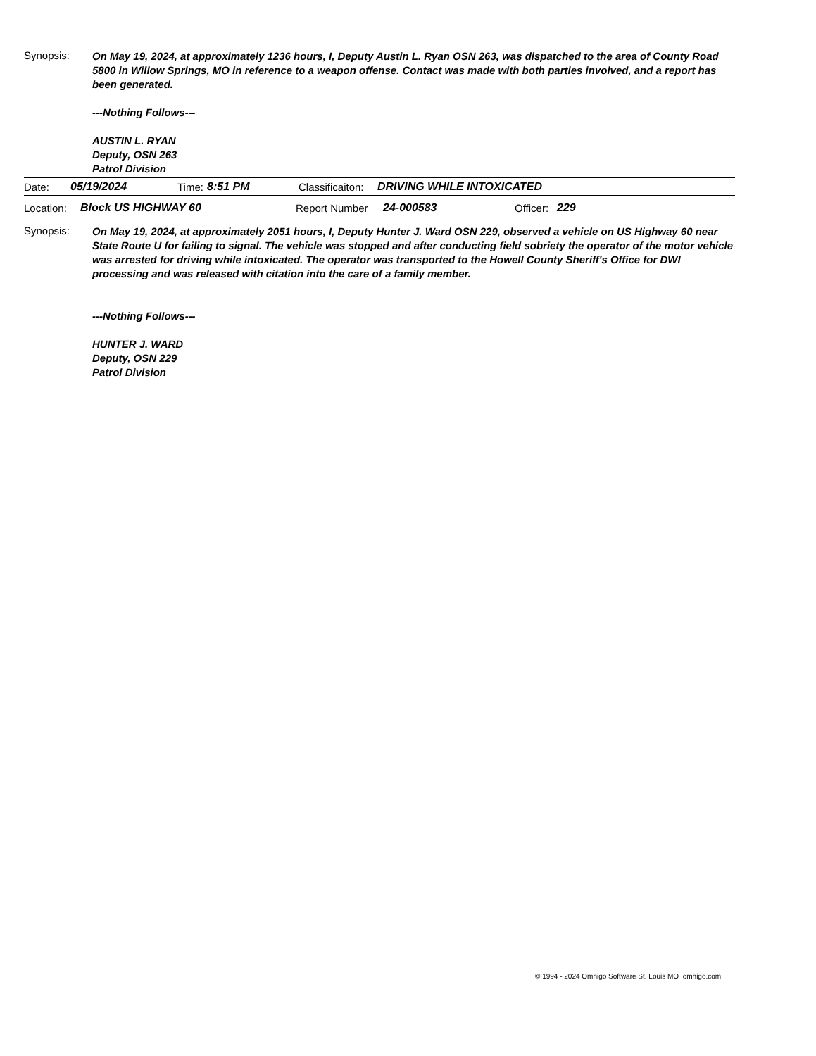Synopsis:
On May 19, 2024, at approximately 1236 hours, I, Deputy Austin L. Ryan OSN 263, was dispatched to the area of County Road 5800 in Willow Springs, MO in reference to a weapon offense. Contact was made with both parties involved, and a report has been generated.
---Nothing Follows---
AUSTIN L. RYAN
Deputy, OSN 263
Patrol Division
Date: 05/19/2024 Time: 8:51 PM Classificaiton: DRIVING WHILE INTOXICATED
Location: Block US HIGHWAY 60 Report Number 24-000583 Officer: 229
Synopsis:
On May 19, 2024, at approximately 2051 hours, I, Deputy Hunter J. Ward OSN 229, observed a vehicle on US Highway 60 near State Route U for failing to signal. The vehicle was stopped and after conducting field sobriety the operator of the motor vehicle was arrested for driving while intoxicated. The operator was transported to the Howell County Sheriff's Office for DWI processing and was released with citation into the care of a family member.
---Nothing Follows---
HUNTER J. WARD
Deputy, OSN 229
Patrol Division
© 1994 - 2024 Omnigo Software St. Louis MO omnigo.com